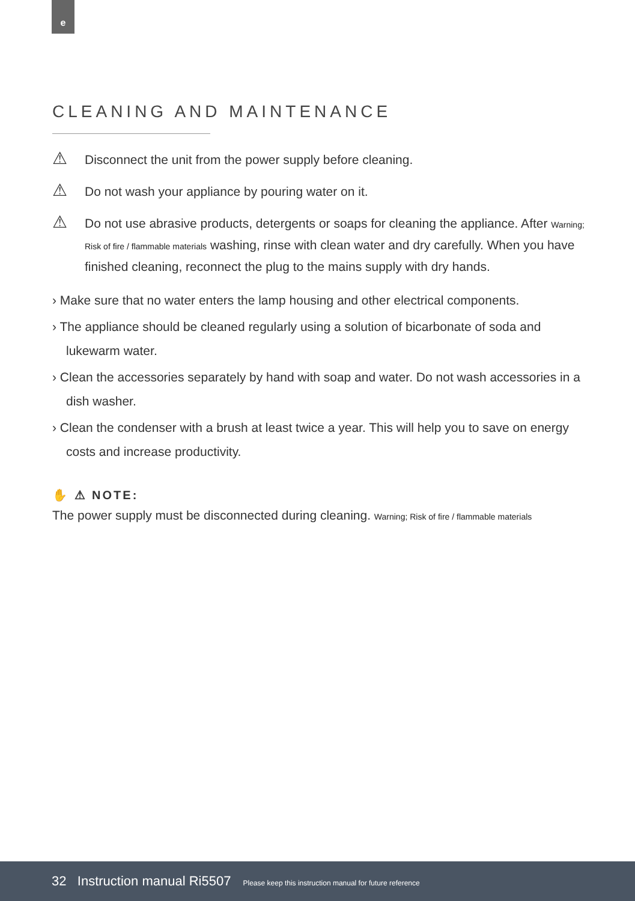e
CLEANING AND MAINTENANCE
⚠
Disconnect the unit from the power supply before cleaning.
⚠
Do not wash your appliance by pouring water on it.
⚠
Do not use abrasive products, detergents or soaps for cleaning the appliance. After Warning; Risk of fire / flammable materials washing, rinse with clean water and dry carefully. When you have finished cleaning, reconnect the plug to the mains supply with dry hands.
› Make sure that no water enters the lamp housing and other electrical components.
› The appliance should be cleaned regularly using a solution of bicarbonate of soda and lukewarm water.
› Clean the accessories separately by hand with soap and water. Do not wash accessories in a dish washer.
› Clean the condenser with a brush at least twice a year. This will help you to save on energy costs and increase productivity.
✋ ⚠ NOTE:
The power supply must be disconnected during cleaning. Warning; Risk of fire / flammable materials
32 Instruction manual Ri5507 Please keep this instruction manual for future reference